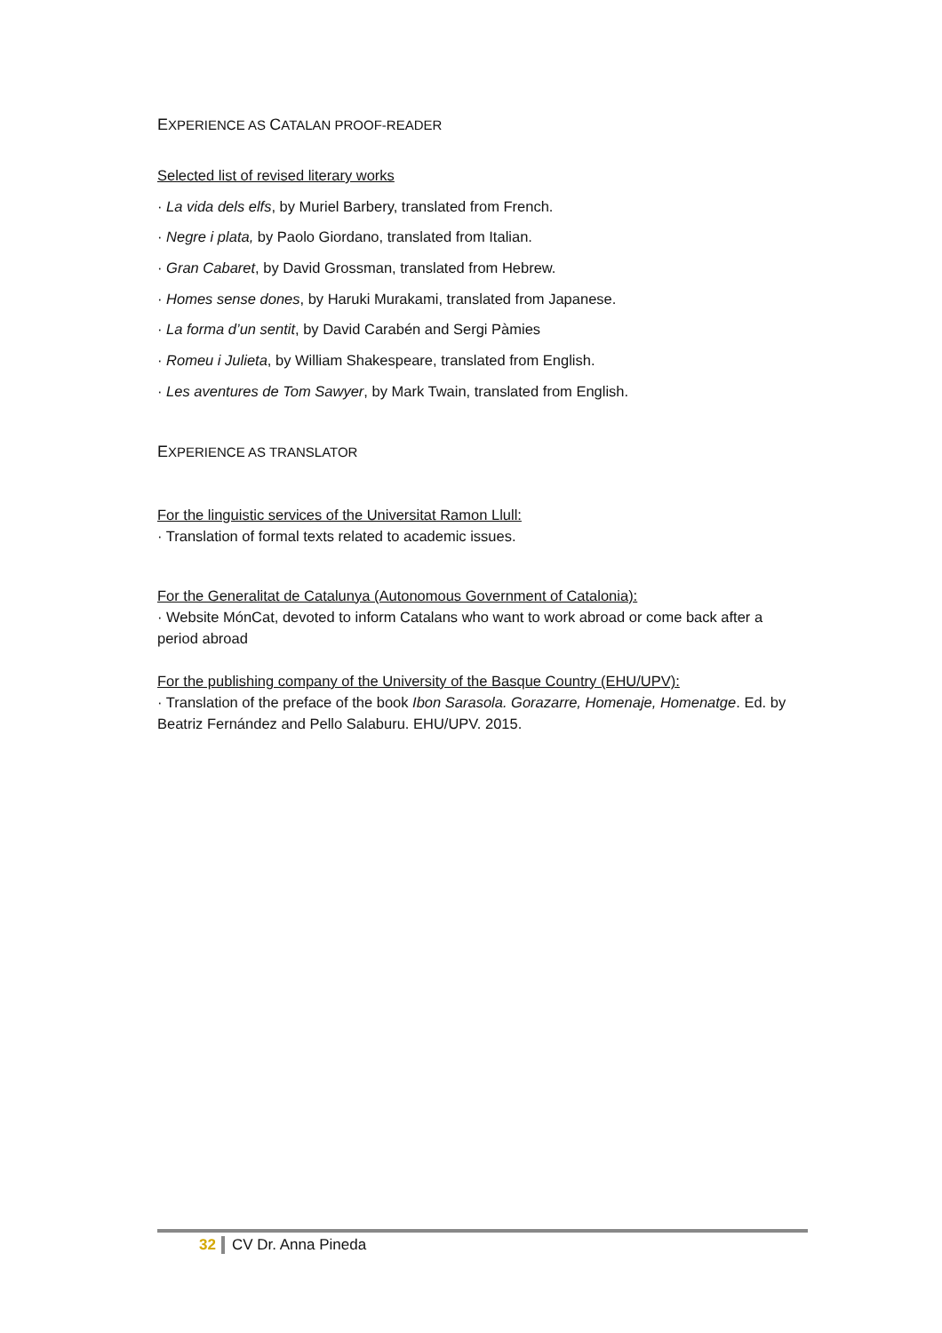EXPERIENCE AS CATALAN PROOF-READER
Selected list of revised literary works
· La vida dels elfs, by Muriel Barbery, translated from French.
· Negre i plata, by Paolo Giordano, translated from Italian.
· Gran Cabaret, by David Grossman, translated from Hebrew.
· Homes sense dones, by Haruki Murakami, translated from Japanese.
· La forma d’un sentit, by David Carabén and Sergi Pàmies
· Romeu i Julieta, by William Shakespeare, translated from English.
· Les aventures de Tom Sawyer, by Mark Twain, translated from English.
EXPERIENCE AS TRANSLATOR
For the linguistic services of the Universitat Ramon Llull:
· Translation of formal texts related to academic issues.
For the Generalitat de Catalunya (Autonomous Government of Catalonia):
· Website MónCat, devoted to inform Catalans who want to work abroad or come back after a period abroad
For the publishing company of the University of the Basque Country (EHU/UPV):
· Translation of the preface of the book Ibon Sarasola. Gorazarre, Homenaje, Homenatge. Ed. by Beatriz Fernández and Pello Salaburu. EHU/UPV. 2015.
32 CV Dr. Anna Pineda